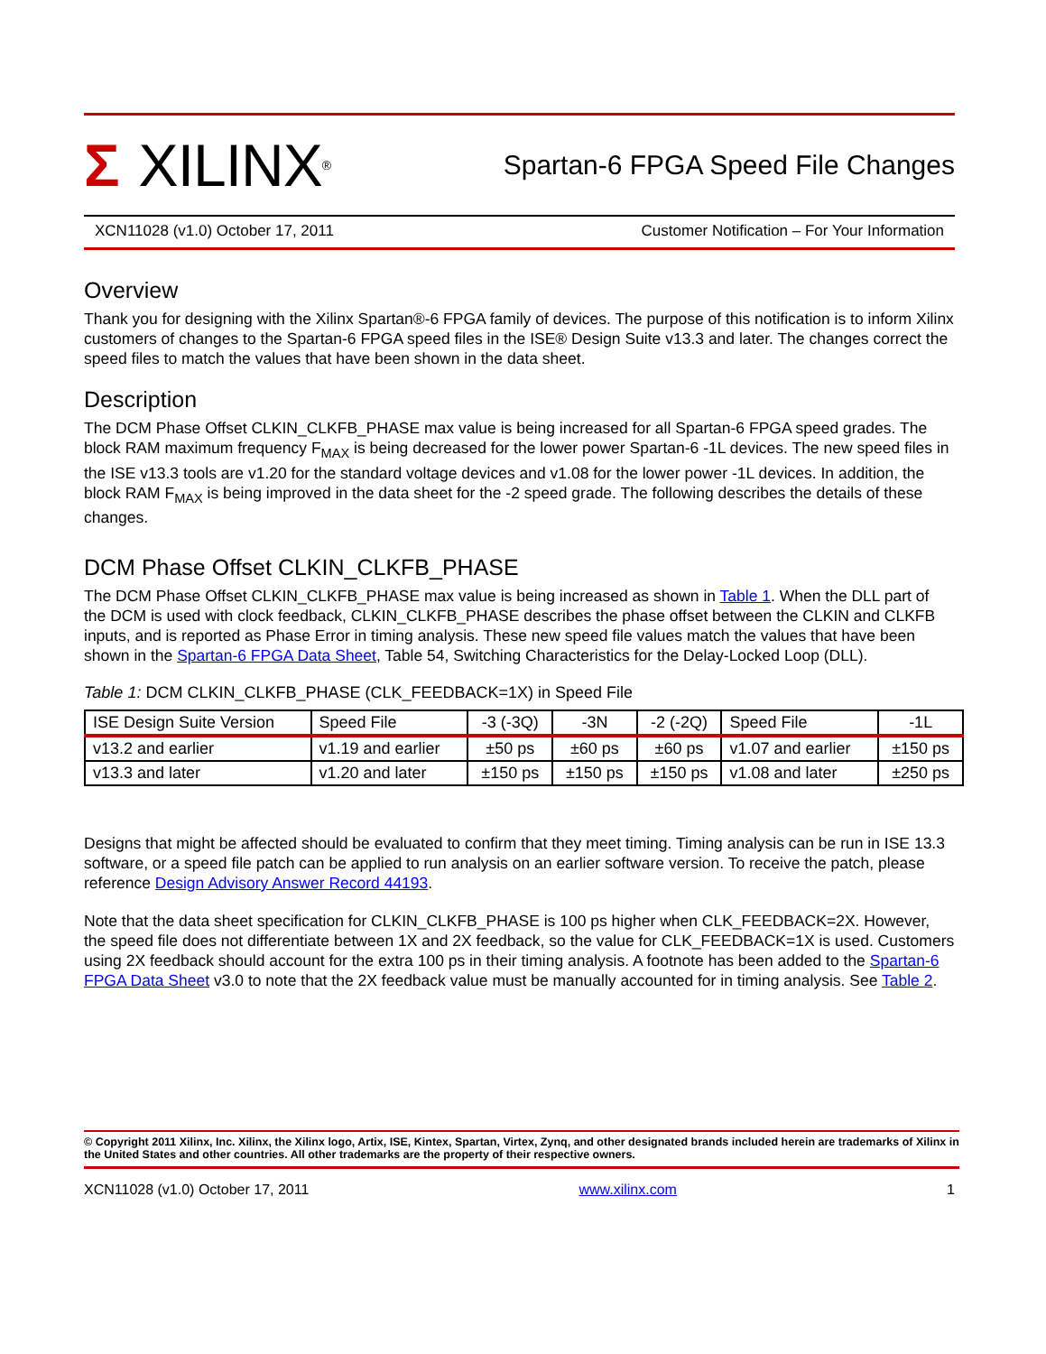Σ XILINX<sup>®</sup>
Spartan-6 FPGA Speed File Changes
XCN11028 (v1.0) October 17, 2011 Customer Notification – For Your Information
Overview
Thank you for designing with the Xilinx Spartan®-6 FPGA family of devices. The purpose of this notification is to inform Xilinx customers of changes to the Spartan-6 FPGA speed files in the ISE® Design Suite v13.3 and later. The changes correct the speed files to match the values that have been shown in the data sheet.
Description
The DCM Phase Offset CLKIN_CLKFB_PHASE max value is being increased for all Spartan-6 FPGA speed grades. The block RAM maximum frequency F<sub>MAX</sub> is being decreased for the lower power Spartan-6 -1L devices. The new speed files in the ISE v13.3 tools are v1.20 for the standard voltage devices and v1.08 for the lower power -1L devices. In addition, the block RAM F<sub>MAX</sub> is being improved in the data sheet for the -2 speed grade. The following describes the details of these changes.
DCM Phase Offset CLKIN_CLKFB_PHASE
The DCM Phase Offset CLKIN_CLKFB_PHASE max value is being increased as shown in Table 1. When the DLL part of the DCM is used with clock feedback, CLKIN_CLKFB_PHASE describes the phase offset between the CLKIN and CLKFB inputs, and is reported as Phase Error in timing analysis. These new speed file values match the values that have been shown in the Spartan-6 FPGA Data Sheet, Table 54, Switching Characteristics for the Delay-Locked Loop (DLL).
Table 1: DCM CLKIN_CLKFB_PHASE (CLK_FEEDBACK=1X) in Speed File
| ISE Design Suite Version | Speed File | -3 (-3Q) | -3N | -2 (-2Q) | Speed File | -1L |
| --- | --- | --- | --- | --- | --- | --- |
| v13.2 and earlier | v1.19 and earlier | ±50 ps | ±60 ps | ±60 ps | v1.07 and earlier | ±150 ps |
| v13.3 and later | v1.20 and later | ±150 ps | ±150 ps | ±150 ps | v1.08 and later | ±250 ps |
Designs that might be affected should be evaluated to confirm that they meet timing. Timing analysis can be run in ISE 13.3 software, or a speed file patch can be applied to run analysis on an earlier software version. To receive the patch, please reference Design Advisory Answer Record 44193.
Note that the data sheet specification for CLKIN_CLKFB_PHASE is 100 ps higher when CLK_FEEDBACK=2X. However, the speed file does not differentiate between 1X and 2X feedback, so the value for CLK_FEEDBACK=1X is used. Customers using 2X feedback should account for the extra 100 ps in their timing analysis. A footnote has been added to the Spartan-6 FPGA Data Sheet v3.0 to note that the 2X feedback value must be manually accounted for in timing analysis. See Table 2.
© Copyright 2011 Xilinx, Inc. Xilinx, the Xilinx logo, Artix, ISE, Kintex, Spartan, Virtex, Zynq, and other designated brands included herein are trademarks of Xilinx in the United States and other countries. All other trademarks are the property of their respective owners.
XCN11028 (v1.0) October 17, 2011 www.xilinx.com 1